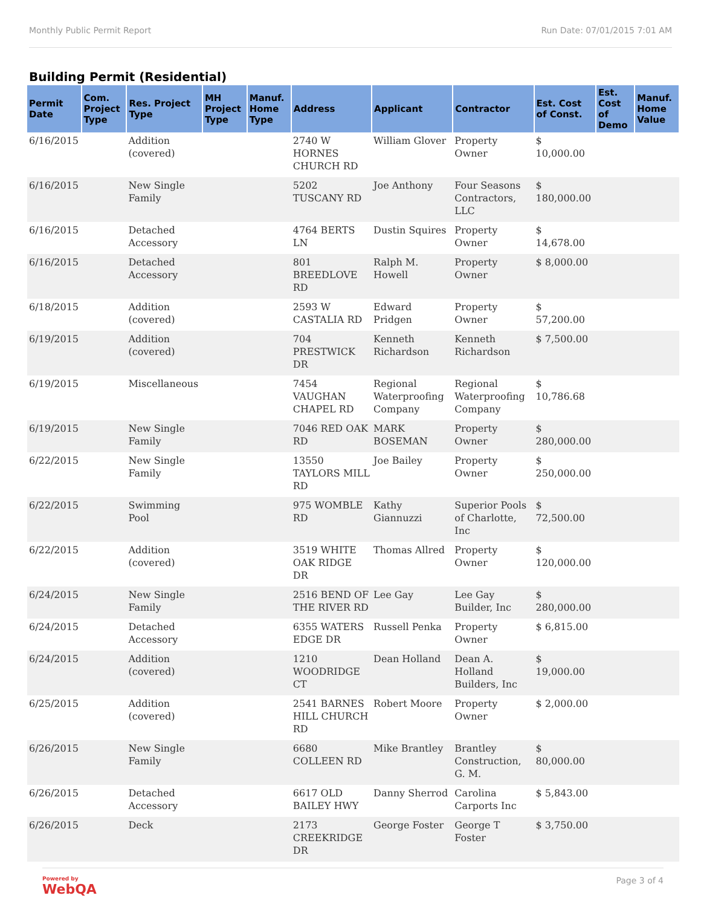Monthly Public Permit Report Run Date: 07/01/2015 7:01 AM
Building Permit (Residential)
| Permit Date | Com. Project Type | Res. Project Type | MH Project Type | Manuf. Home Type | Address | Applicant | Contractor | Est. Cost of Const. | Est. Cost of Demo | Manuf. Home Value |
| --- | --- | --- | --- | --- | --- | --- | --- | --- | --- | --- |
| 6/16/2015 | | Addition (covered) | | | 2740 W HORNES CHURCH RD | William Glover | Property Owner | $ 10,000.00 | | |
| 6/16/2015 | | New Single Family | | | 5202 TUSCANY RD | Joe Anthony | Four Seasons Contractors, LLC | $ 180,000.00 | | |
| 6/16/2015 | | Detached Accessory | | | 4764 BERTS LN | Dustin Squires | Property Owner | $ 14,678.00 | | |
| 6/16/2015 | | Detached Accessory | | | 801 BREEDLOVE RD | Ralph M. Howell | Property Owner | $ 8,000.00 | | |
| 6/18/2015 | | Addition (covered) | | | 2593 W CASTALIA RD | Edward Pridgen | Property Owner | $ 57,200.00 | | |
| 6/19/2015 | | Addition (covered) | | | 704 PRESTWICK DR | Kenneth Richardson | Kenneth Richardson | $ 7,500.00 | | |
| 6/19/2015 | | Miscellaneous | | | 7454 VAUGHAN CHAPEL RD | Regional Waterproofing Company | Regional Waterproofing Company | $ 10,786.68 | | |
| 6/19/2015 | | New Single Family | | | 7046 RED OAK RD | MARK BOSEMAN | Property Owner | $ 280,000.00 | | |
| 6/22/2015 | | New Single Family | | | 13550 TAYLORS MILL RD | Joe Bailey | Property Owner | $ 250,000.00 | | |
| 6/22/2015 | | Swimming Pool | | | 975 WOMBLE RD | Kathy Giannuzzi | Superior Pools of Charlotte, Inc | $ 72,500.00 | | |
| 6/22/2015 | | Addition (covered) | | | 3519 WHITE OAK RIDGE DR | Thomas Allred | Property Owner | $ 120,000.00 | | |
| 6/24/2015 | | New Single Family | | | 2516 BEND OF THE RIVER RD | Lee Gay | Lee Gay Builder, Inc | $ 280,000.00 | | |
| 6/24/2015 | | Detached Accessory | | | 6355 WATERS EDGE DR | Russell Penka | Property Owner | $ 6,815.00 | | |
| 6/24/2015 | | Addition (covered) | | | 1210 WOODRIDGE CT | Dean Holland | Dean A. Holland Builders, Inc | $ 19,000.00 | | |
| 6/25/2015 | | Addition (covered) | | | 2541 BARNES HILL CHURCH RD | Robert Moore | Property Owner | $ 2,000.00 | | |
| 6/26/2015 | | New Single Family | | | 6680 COLLEEN RD | Mike Brantley | Brantley Construction, G. M. | $ 80,000.00 | | |
| 6/26/2015 | | Detached Accessory | | | 6617 OLD BAILEY HWY | Danny Sherrod | Carolina Carports Inc | $ 5,843.00 | | |
| 6/26/2015 | | Deck | | | 2173 CREEKRIDGE DR | George Foster | George T Foster | $ 3,750.00 | | |
Powered by
WebQA Page 3 of 4